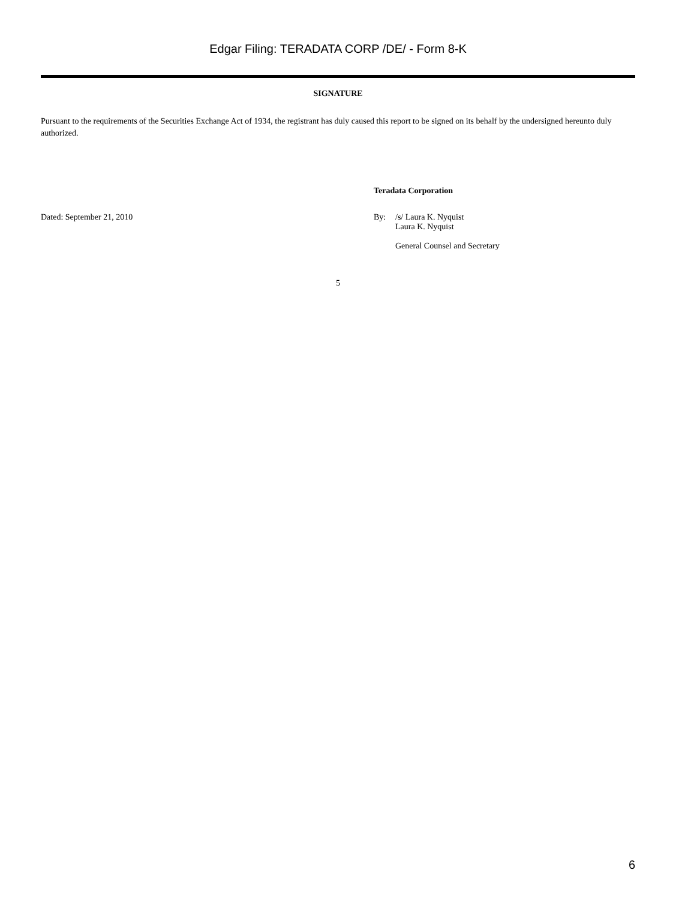Edgar Filing: TERADATA CORP /DE/ - Form 8-K
SIGNATURE
Pursuant to the requirements of the Securities Exchange Act of 1934, the registrant has duly caused this report to be signed on its behalf by the undersigned hereunto duly authorized.
Dated: September 21, 2010
Teradata Corporation
By: /s/ Laura K. Nyquist
Laura K. Nyquist
General Counsel and Secretary
5
6